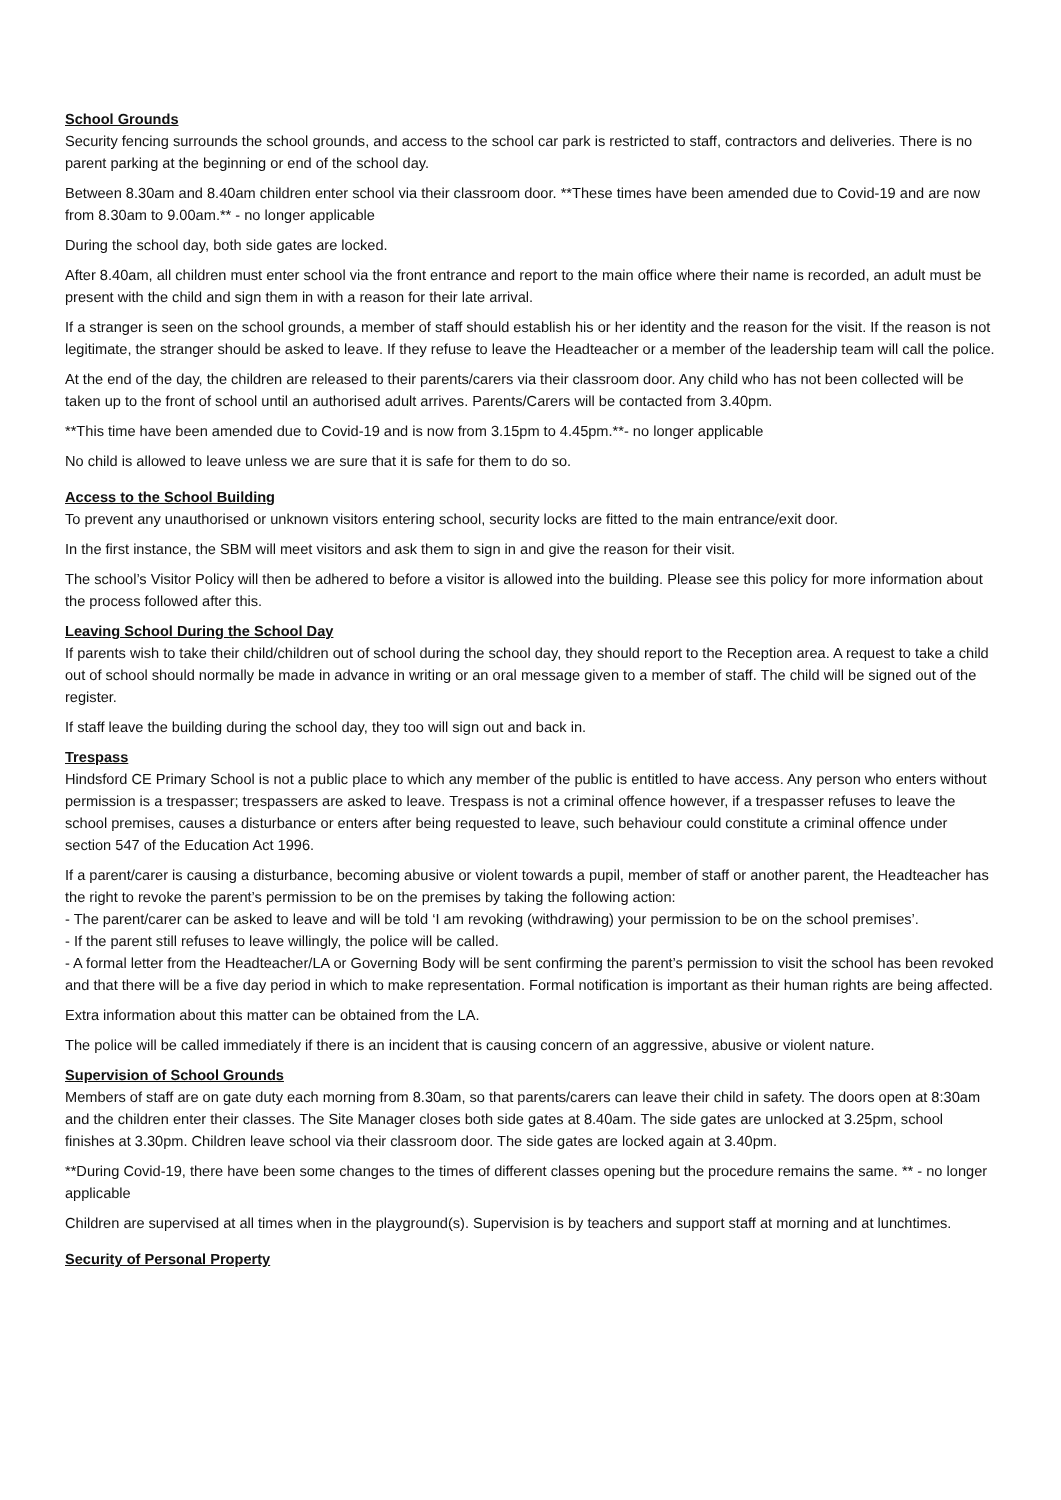School Grounds
Security fencing surrounds the school grounds, and access to the school car park is restricted to staff, contractors and deliveries. There is no parent parking at the beginning or end of the school day.
Between 8.30am and 8.40am children enter school via their classroom door. **These times have been amended due to Covid-19 and are now from 8.30am to 9.00am.** - no longer applicable
During the school day, both side gates are locked.
After 8.40am, all children must enter school via the front entrance and report to the main office where their name is recorded, an adult must be present with the child and sign them in with a reason for their late arrival.
If a stranger is seen on the school grounds, a member of staff should establish his or her identity and the reason for the visit. If the reason is not legitimate, the stranger should be asked to leave. If they refuse to leave the Headteacher or a member of the leadership team will call the police.
At the end of the day, the children are released to their parents/carers via their classroom door. Any child who has not been collected will be taken up to the front of school until an authorised adult arrives. Parents/Carers will be contacted from 3.40pm.
**This time have been amended due to Covid-19 and is now from 3.15pm to 4.45pm.**- no longer applicable
No child is allowed to leave unless we are sure that it is safe for them to do so.
Access to the School Building
To prevent any unauthorised or unknown visitors entering school, security locks are fitted to the main entrance/exit door.
In the first instance, the SBM will meet visitors and ask them to sign in and give the reason for their visit.
The school’s Visitor Policy will then be adhered to before a visitor is allowed into the building. Please see this policy for more information about the process followed after this.
Leaving School During the School Day
If parents wish to take their child/children out of school during the school day, they should report to the Reception area. A request to take a child out of school should normally be made in advance in writing or an oral message given to a member of staff. The child will be signed out of the register.
If staff leave the building during the school day, they too will sign out and back in.
Trespass
Hindsford CE Primary School is not a public place to which any member of the public is entitled to have access. Any person who enters without permission is a trespasser; trespassers are asked to leave. Trespass is not a criminal offence however, if a trespasser refuses to leave the school premises, causes a disturbance or enters after being requested to leave, such behaviour could constitute a criminal offence under section 547 of the Education Act 1996.
If a parent/carer is causing a disturbance, becoming abusive or violent towards a pupil, member of staff or another parent, the Headteacher has the right to revoke the parent’s permission to be on the premises by taking the following action:
- The parent/carer can be asked to leave and will be told ‘I am revoking (withdrawing) your permission to be on the school premises’.
- If the parent still refuses to leave willingly, the police will be called.
- A formal letter from the Headteacher/LA or Governing Body will be sent confirming the parent’s permission to visit the school has been revoked and that there will be a five day period in which to make representation. Formal notification is important as their human rights are being affected.
Extra information about this matter can be obtained from the LA.
The police will be called immediately if there is an incident that is causing concern of an aggressive, abusive or violent nature.
Supervision of School Grounds
Members of staff are on gate duty each morning from 8.30am, so that parents/carers can leave their child in safety. The doors open at 8:30am and the children enter their classes. The Site Manager closes both side gates at 8.40am. The side gates are unlocked at 3.25pm, school finishes at 3.30pm. Children leave school via their classroom door. The side gates are locked again at 3.40pm.
**During Covid-19, there have been some changes to the times of different classes opening but the procedure remains the same. ** - no longer applicable
Children are supervised at all times when in the playground(s). Supervision is by teachers and support staff at morning and at lunchtimes.
Security of Personal Property